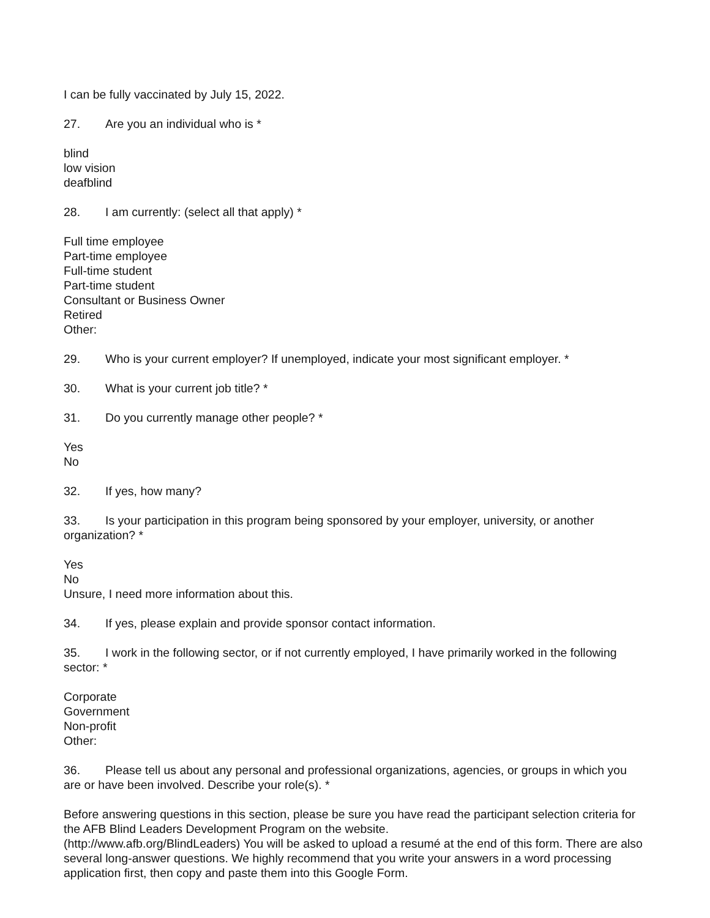I can be fully vaccinated by July 15, 2022.
27. Are you an individual who is *
blind
low vision
deafblind
28. I am currently: (select all that apply) *
Full time employee
Part-time employee
Full-time student
Part-time student
Consultant or Business Owner
Retired
Other:
29. Who is your current employer? If unemployed, indicate your most significant employer. *
30. What is your current job title? *
31. Do you currently manage other people? *
Yes
No
32. If yes, how many?
33. Is your participation in this program being sponsored by your employer, university, or another organization? *
Yes
No
Unsure, I need more information about this.
34. If yes, please explain and provide sponsor contact information.
35. I work in the following sector, or if not currently employed, I have primarily worked in the following sector: *
Corporate
Government
Non-profit
Other:
36. Please tell us about any personal and professional organizations, agencies, or groups in which you are or have been involved. Describe your role(s). *
Before answering questions in this section, please be sure you have read the participant selection criteria for the AFB Blind Leaders Development Program on the website.
(http://www.afb.org/BlindLeaders) You will be asked to upload a resumé at the end of this form. There are also several long-answer questions. We highly recommend that you write your answers in a word processing application first, then copy and paste them into this Google Form.